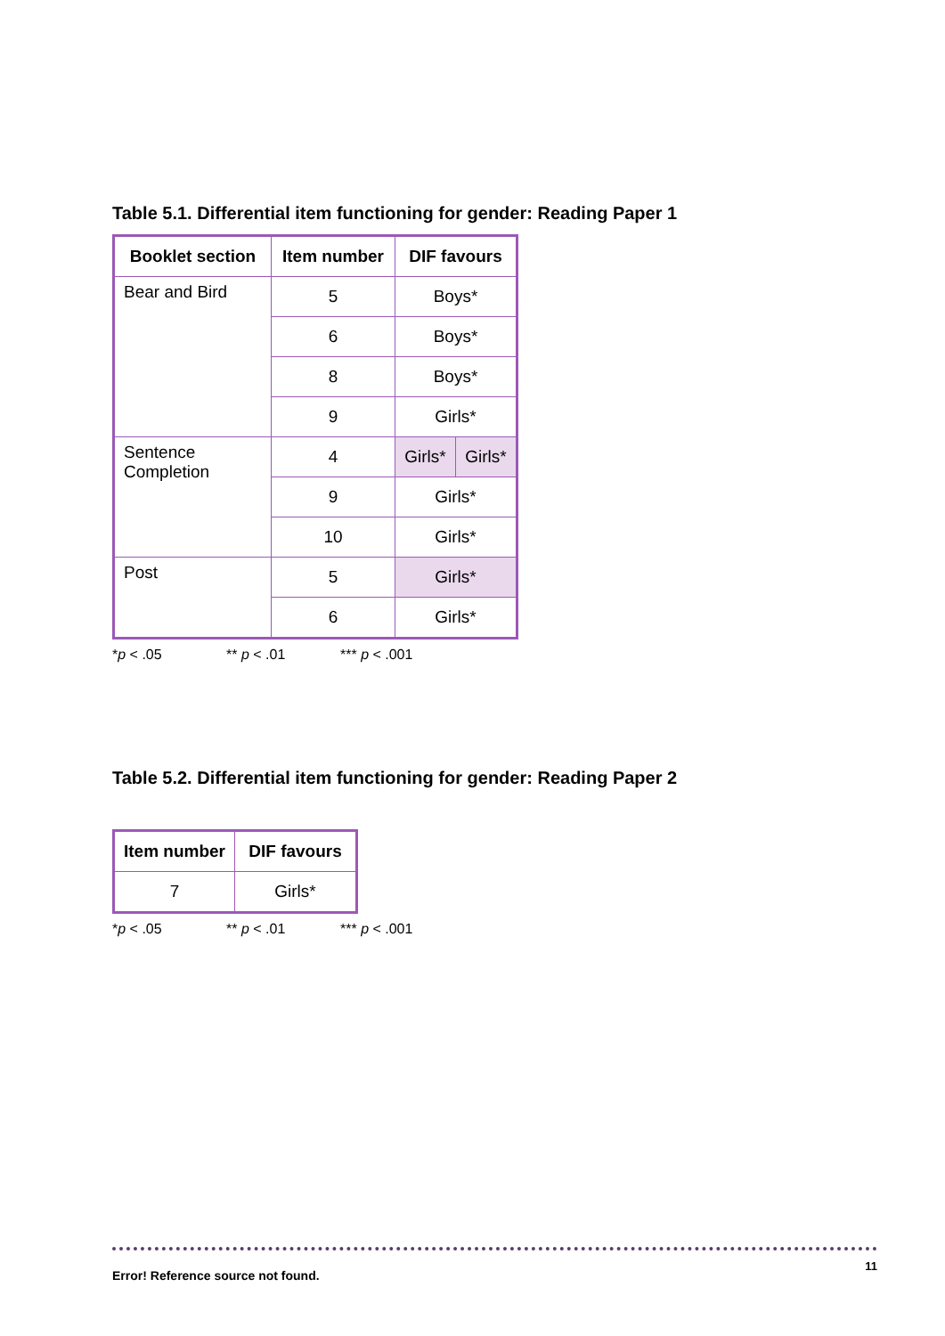Table 5.1. Differential item functioning for gender: Reading Paper 1
| Booklet section | Item number | DIF favours | |
| --- | --- | --- | --- |
| Bear and Bird | 5 | Boys* | |
| | 6 | Boys* | |
| | 8 | Boys* | |
| | 9 | Girls* | |
| Sentence Completion | 4 | Girls* | Girls* |
| | 9 | Girls* | |
| | 10 | Girls* | |
| Post | 5 | Girls* | |
| | 6 | Girls* | |
*p < .05 ** p < .01 *** p < .001
Table 5.2. Differential item functioning for gender: Reading Paper 2
| Item number | DIF favours |
| --- | --- |
| 7 | Girls* |
*p < .05 ** p < .01 *** p < .001
Error! Reference source not found. 11